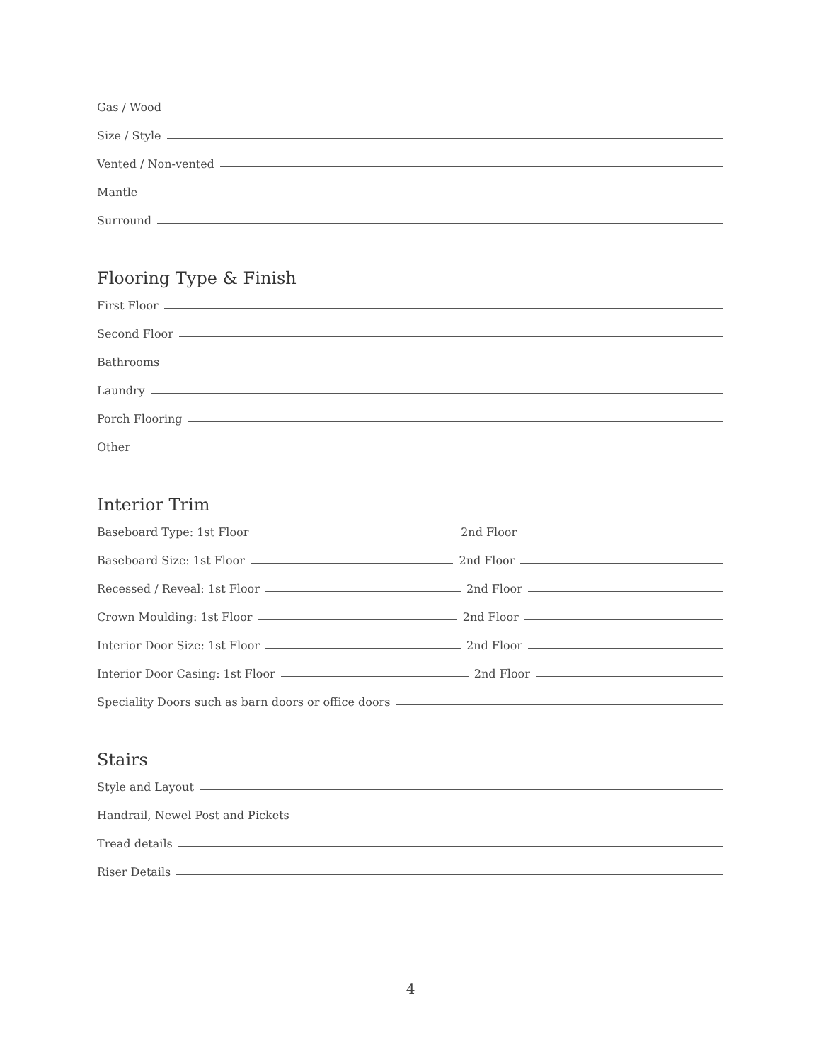Gas / Wood
Size / Style
Vented / Non-vented
Mantle
Surround
Flooring Type & Finish
First Floor
Second Floor
Bathrooms
Laundry
Porch Flooring
Other
Interior Trim
Baseboard Type: 1st Floor 2nd Floor
Baseboard Size: 1st Floor 2nd Floor
Recessed / Reveal: 1st Floor 2nd Floor
Crown Moulding: 1st Floor 2nd Floor
Interior Door Size: 1st Floor 2nd Floor
Interior Door Casing: 1st Floor 2nd Floor
Speciality Doors such as barn doors or office doors
Stairs
Style and Layout
Handrail, Newel Post and Pickets
Tread details
Riser Details
4